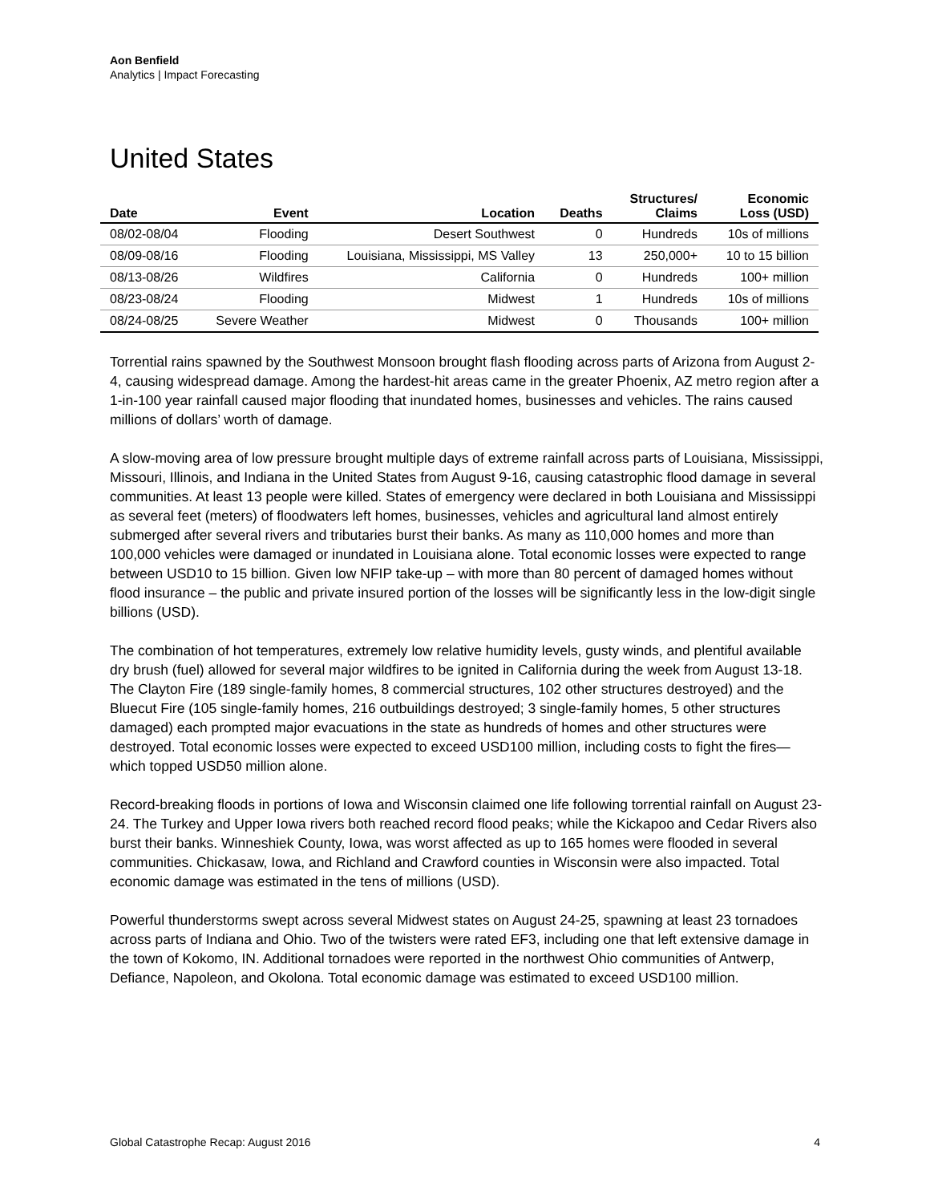Aon Benfield
Analytics | Impact Forecasting
United States
| Date | Event | Location | Deaths | Structures/ Claims | Economic Loss (USD) |
| --- | --- | --- | --- | --- | --- |
| 08/02-08/04 | Flooding | Desert Southwest | 0 | Hundreds | 10s of millions |
| 08/09-08/16 | Flooding | Louisiana, Mississippi, MS Valley | 13 | 250,000+ | 10 to 15 billion |
| 08/13-08/26 | Wildfires | California | 0 | Hundreds | 100+ million |
| 08/23-08/24 | Flooding | Midwest | 1 | Hundreds | 10s of millions |
| 08/24-08/25 | Severe Weather | Midwest | 0 | Thousands | 100+ million |
Torrential rains spawned by the Southwest Monsoon brought flash flooding across parts of Arizona from August 2-4, causing widespread damage. Among the hardest-hit areas came in the greater Phoenix, AZ metro region after a 1-in-100 year rainfall caused major flooding that inundated homes, businesses and vehicles. The rains caused millions of dollars’ worth of damage.
A slow-moving area of low pressure brought multiple days of extreme rainfall across parts of Louisiana, Mississippi, Missouri, Illinois, and Indiana in the United States from August 9-16, causing catastrophic flood damage in several communities. At least 13 people were killed. States of emergency were declared in both Louisiana and Mississippi as several feet (meters) of floodwaters left homes, businesses, vehicles and agricultural land almost entirely submerged after several rivers and tributaries burst their banks. As many as 110,000 homes and more than 100,000 vehicles were damaged or inundated in Louisiana alone. Total economic losses were expected to range between USD10 to 15 billion. Given low NFIP take-up – with more than 80 percent of damaged homes without flood insurance – the public and private insured portion of the losses will be significantly less in the low-digit single billions (USD).
The combination of hot temperatures, extremely low relative humidity levels, gusty winds, and plentiful available dry brush (fuel) allowed for several major wildfires to be ignited in California during the week from August 13-18. The Clayton Fire (189 single-family homes, 8 commercial structures, 102 other structures destroyed) and the Bluecut Fire (105 single-family homes, 216 outbuildings destroyed; 3 single-family homes, 5 other structures damaged) each prompted major evacuations in the state as hundreds of homes and other structures were destroyed. Total economic losses were expected to exceed USD100 million, including costs to fight the fires—which topped USD50 million alone.
Record-breaking floods in portions of Iowa and Wisconsin claimed one life following torrential rainfall on August 23-24. The Turkey and Upper Iowa rivers both reached record flood peaks; while the Kickapoo and Cedar Rivers also burst their banks. Winneshiek County, Iowa, was worst affected as up to 165 homes were flooded in several communities. Chickasaw, Iowa, and Richland and Crawford counties in Wisconsin were also impacted. Total economic damage was estimated in the tens of millions (USD).
Powerful thunderstorms swept across several Midwest states on August 24-25, spawning at least 23 tornadoes across parts of Indiana and Ohio. Two of the twisters were rated EF3, including one that left extensive damage in the town of Kokomo, IN. Additional tornadoes were reported in the northwest Ohio communities of Antwerp, Defiance, Napoleon, and Okolona. Total economic damage was estimated to exceed USD100 million.
Global Catastrophe Recap: August 2016 4